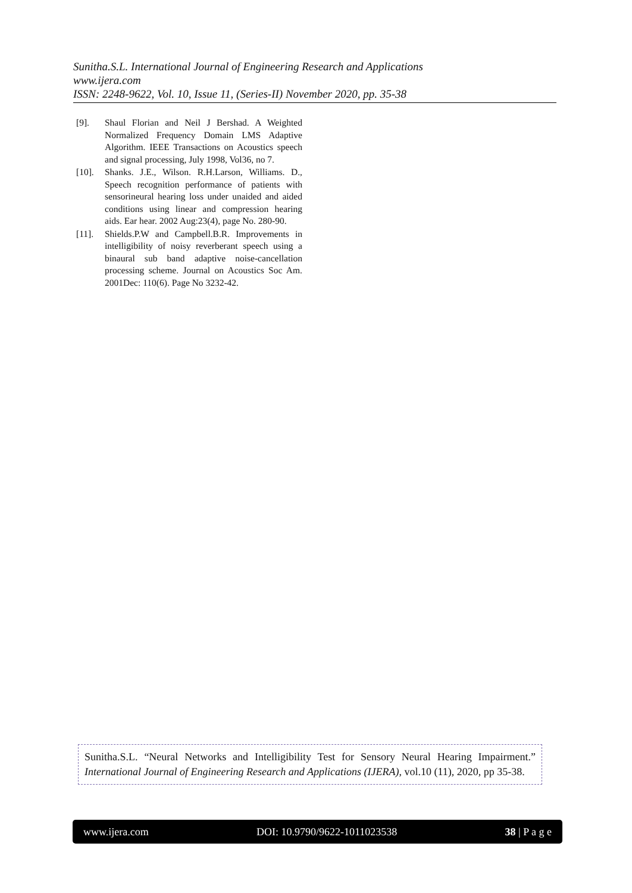Sunitha.S.L. International Journal of Engineering Research and Applications
www.ijera.com
ISSN: 2248-9622, Vol. 10, Issue 11, (Series-II) November 2020, pp. 35-38
[9]. Shaul Florian and Neil J Bershad. A Weighted Normalized Frequency Domain LMS Adaptive Algorithm. IEEE Transactions on Acoustics speech and signal processing, July 1998, Vol36, no 7.
[10]. Shanks. J.E., Wilson. R.H.Larson, Williams. D., Speech recognition performance of patients with sensorineural hearing loss under unaided and aided conditions using linear and compression hearing aids. Ear hear. 2002 Aug:23(4), page No. 280-90.
[11]. Shields.P.W and Campbell.B.R. Improvements in intelligibility of noisy reverberant speech using a binaural sub band adaptive noise-cancellation processing scheme. Journal on Acoustics Soc Am. 2001Dec: 110(6). Page No 3232-42.
Sunitha.S.L. “Neural Networks and Intelligibility Test for Sensory Neural Hearing Impairment.” International Journal of Engineering Research and Applications (IJERA), vol.10 (11), 2020, pp 35-38.
www.ijera.com DOI: 10.9790/9622-1011023538 38 | P a g e